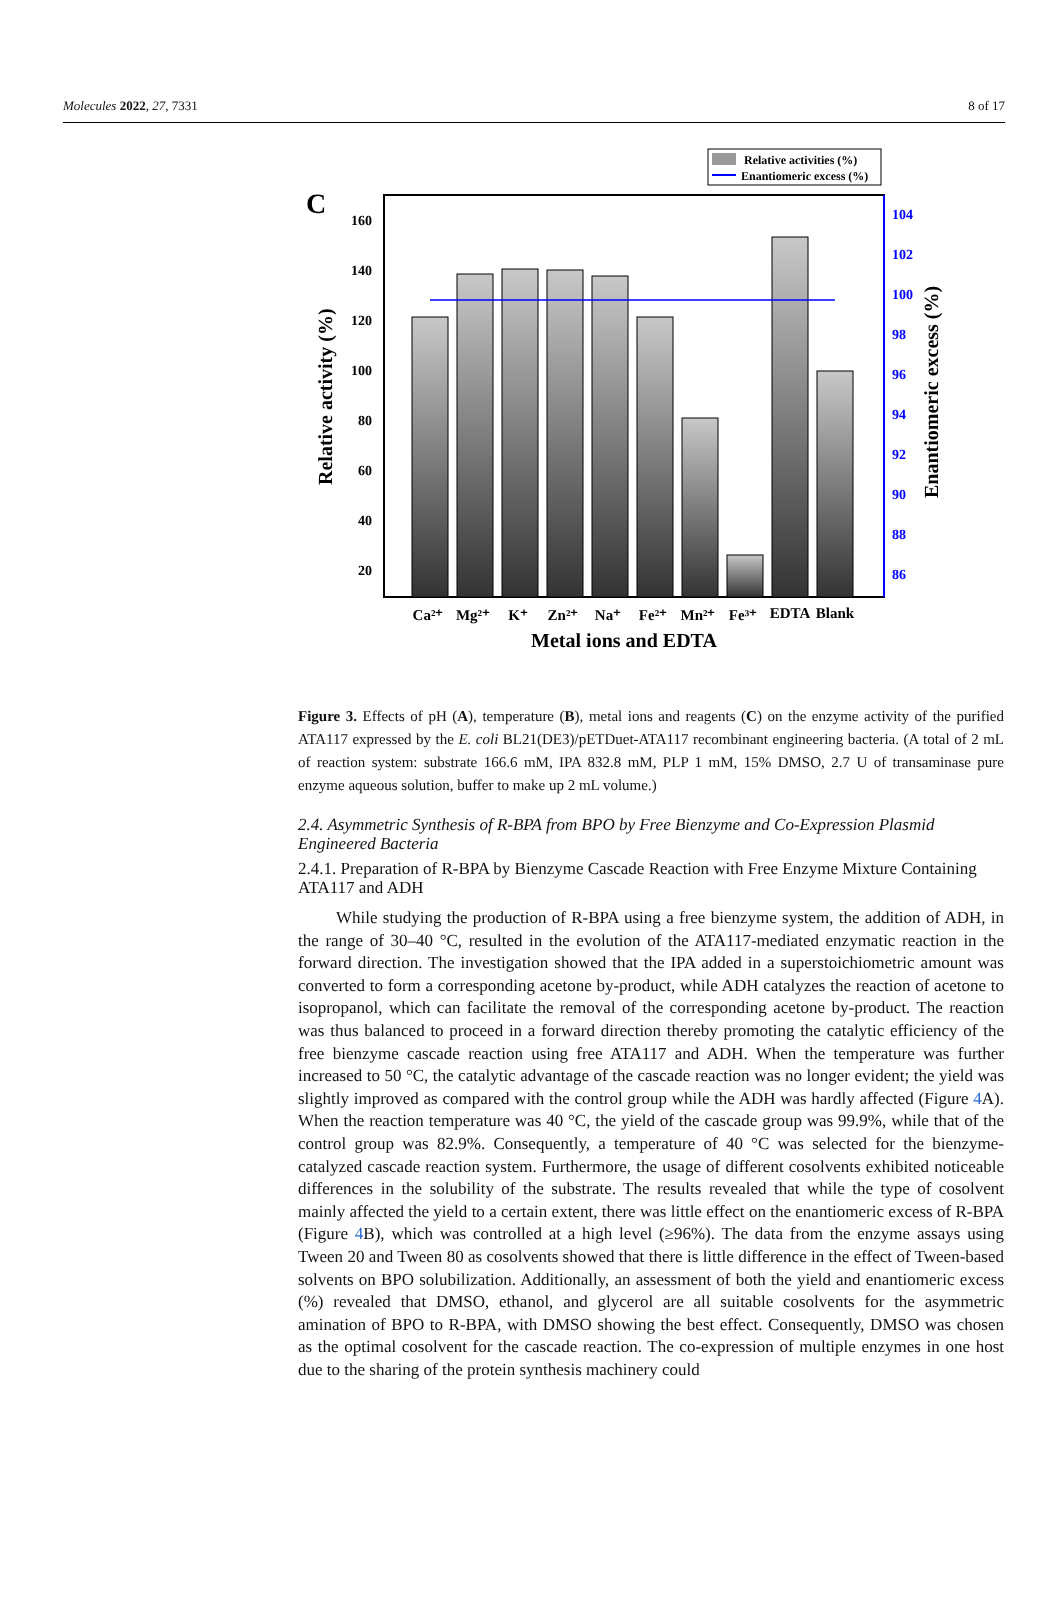Molecules 2022, 27, 7331 8 of 17
Relative activities (%)
Enantiomeric excess (%)
C
160
140
120
100
80
60
40
20
104
102
100
98
96
94
92
90
88
86
Relative activity (%)
Enantiomeric excess (%)
Ca²⁺
Mg²⁺
K⁺
Zn²⁺
Na⁺
Fe²⁺
Mn²⁺
Fe³⁺
EDTA
Blank
Metal ions and EDTA
Figure 3. Effects of pH (A), temperature (B), metal ions and reagents (C) on the enzyme activity of the purified ATA117 expressed by the E. coli BL21(DE3)/pETDuet-ATA117 recombinant engineering bacteria. (A total of 2 mL of reaction system: substrate 166.6 mM, IPA 832.8 mM, PLP 1 mM, 15% DMSO, 2.7 U of transaminase pure enzyme aqueous solution, buffer to make up 2 mL volume.)
2.4. Asymmetric Synthesis of R-BPA from BPO by Free Bienzyme and Co-Expression Plasmid Engineered Bacteria
2.4.1. Preparation of R-BPA by Bienzyme Cascade Reaction with Free Enzyme Mixture Containing ATA117 and ADH
While studying the production of R-BPA using a free bienzyme system, the addition of ADH, in the range of 30–40 °C, resulted in the evolution of the ATA117-mediated enzymatic reaction in the forward direction. The investigation showed that the IPA added in a superstoichiometric amount was converted to form a corresponding acetone by-product, while ADH catalyzes the reaction of acetone to isopropanol, which can facilitate the removal of the corresponding acetone by-product. The reaction was thus balanced to proceed in a forward direction thereby promoting the catalytic efficiency of the free bienzyme cascade reaction using free ATA117 and ADH. When the temperature was further increased to 50 °C, the catalytic advantage of the cascade reaction was no longer evident; the yield was slightly improved as compared with the control group while the ADH was hardly affected (Figure 4 A). When the reaction temperature was 40 °C, the yield of the cascade group was 99.9%, while that of the control group was 82.9%. Consequently, a temperature of 40 °C was selected for the bienzyme-catalyzed cascade reaction system. Furthermore, the usage of different cosolvents exhibited noticeable differences in the solubility of the substrate. The results revealed that while the type of cosolvent mainly affected the yield to a certain extent, there was little effect on the enantiomeric excess of R-BPA (Figure 4 B), which was controlled at a high level (≥96%). The data from the enzyme assays using Tween 20 and Tween 80 as cosolvents showed that there is little difference in the effect of Tween-based solvents on BPO solubilization. Additionally, an assessment of both the yield and enantiomeric excess (%) revealed that DMSO, ethanol, and glycerol are all suitable cosolvents for the asymmetric amination of BPO to R-BPA, with DMSO showing the best effect. Consequently, DMSO was chosen as the optimal cosolvent for the cascade reaction. The co-expression of multiple enzymes in one host due to the sharing of the protein synthesis machinery could